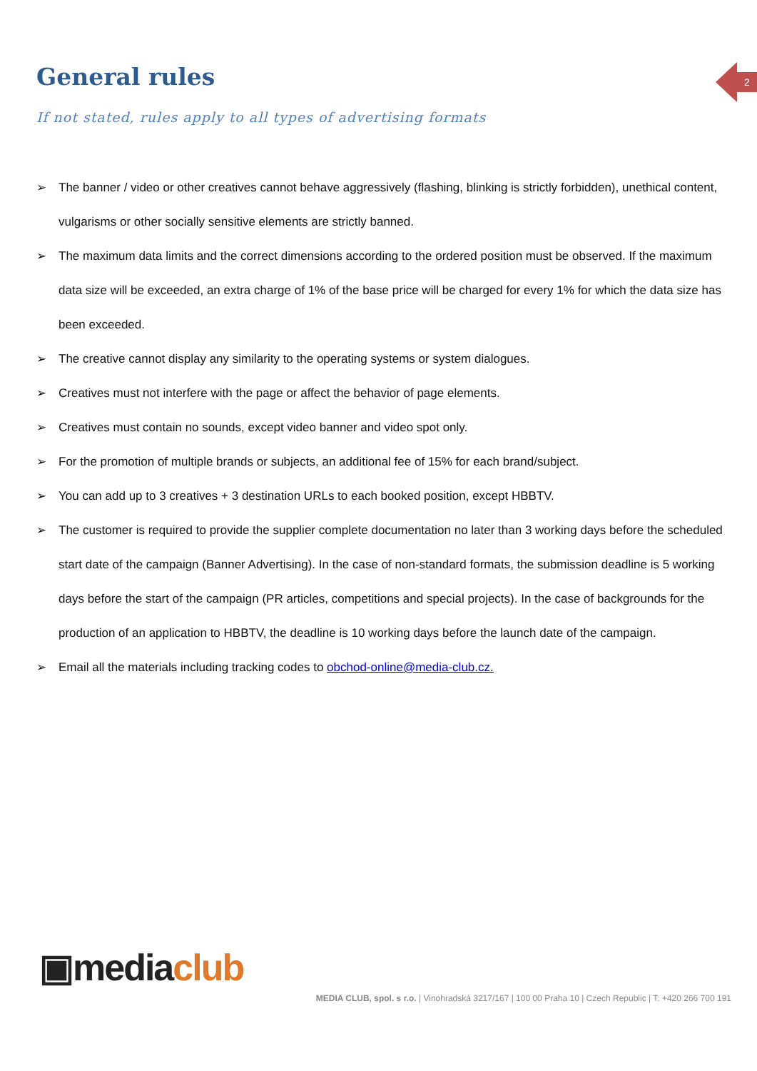2
General rules
If not stated, rules apply to all types of advertising formats
➢ The banner / video or other creatives cannot behave aggressively (flashing, blinking is strictly forbidden), unethical content, vulgarisms or other socially sensitive elements are strictly banned.
➢ The maximum data limits and the correct dimensions according to the ordered position must be observed. If the maximum data size will be exceeded, an extra charge of 1% of the base price will be charged for every 1% for which the data size has been exceeded.
➢ The creative cannot display any similarity to the operating systems or system dialogues.
➢ Creatives must not interfere with the page or affect the behavior of page elements.
➢ Creatives must contain no sounds, except video banner and video spot only.
➢ For the promotion of multiple brands or subjects, an additional fee of 15% for each brand/subject.
➢ You can add up to 3 creatives + 3 destination URLs to each booked position, except HBBTV.
➢ The customer is required to provide the supplier complete documentation no later than 3 working days before the scheduled start date of the campaign (Banner Advertising). In the case of non-standard formats, the submission deadline is 5 working days before the start of the campaign (PR articles, competitions and special projects). In the case of backgrounds for the production of an application to HBBTV, the deadline is 10 working days before the launch date of the campaign.
➢ Email all the materials including tracking codes to obchod-online@media-club.cz.
▣mediaclub
MEDIA CLUB, spol. s r.o. | Vinohradská 3217/167 | 100 00 Praha 10 | Czech Republic | T: +420 266 700 191